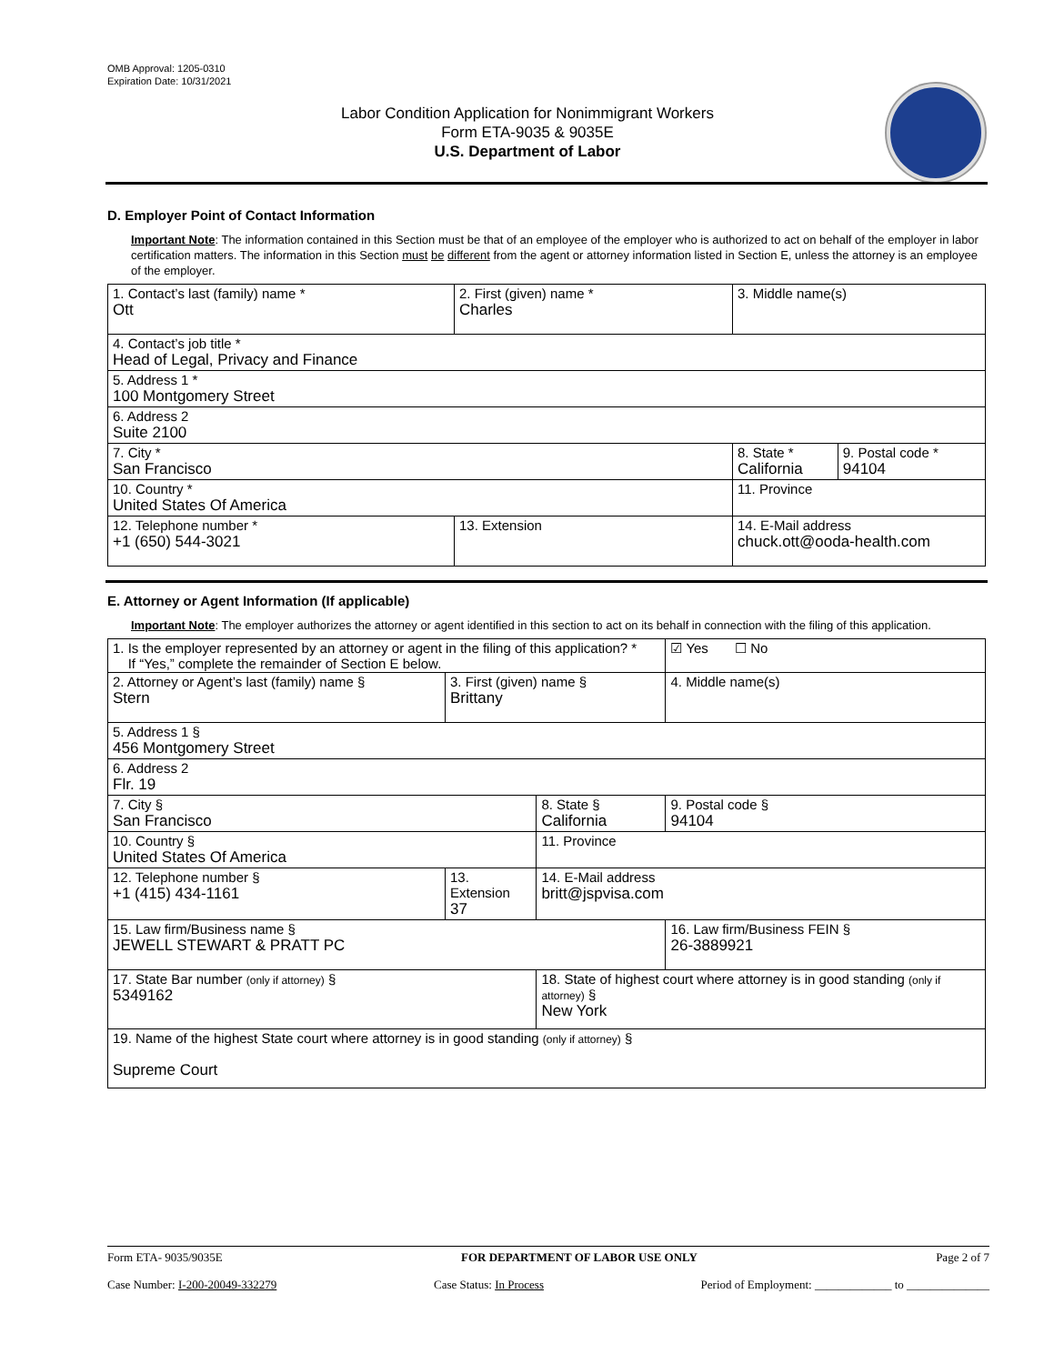OMB Approval: 1205-0310
Expiration Date: 10/31/2021
Labor Condition Application for Nonimmigrant Workers
Form ETA-9035 & 9035E
U.S. Department of Labor
D. Employer Point of Contact Information
Important Note: The information contained in this Section must be that of an employee of the employer who is authorized to act on behalf of the employer in labor certification matters. The information in this Section must be different from the agent or attorney information listed in Section E, unless the attorney is an employee of the employer.
| 1. Contact’s last (family) name * Ott | 2. First (given) name * Charles | 3. Middle name(s) | |
| 4. Contact’s job title * Head of Legal, Privacy and Finance | | | |
| 5. Address 1 * 100 Montgomery Street | | | |
| 6. Address 2 Suite 2100 | | | |
| 7. City * San Francisco | | 8. State * California | 9. Postal code * 94104 |
| 10. Country * United States Of America | | 11. Province | |
| 12. Telephone number * +1 (650) 544-3021 | 13. Extension | 14. E-Mail address chuck.ott@ooda-health.com | |
E. Attorney or Agent Information (If applicable)
Important Note: The employer authorizes the attorney or agent identified in this section to act on its behalf in connection with the filing of this application.
| 1. Is the employer represented by an attorney or agent in the filing of this application? * If “Yes,” complete the remainder of Section E below. | | | ☑ Yes ☐ No |
| 2. Attorney or Agent’s last (family) name § Stern | 3. First (given) name § Brittany | | 4. Middle name(s) |
| 5. Address 1 § 456 Montgomery Street | | | |
| 6. Address 2 Flr. 19 | | | |
| 7. City § San Francisco | | 8. State § California | 9. Postal code § 94104 |
| 10. Country § United States Of America | | 11. Province | |
| 12. Telephone number § +1 (415) 434-1161 | 13. Extension 37 | 14. E-Mail address britt@jspvisa.com | |
| 15. Law firm/Business name § JEWELL STEWART & PRATT PC | | | 16. Law firm/Business FEIN § 26-3889921 |
| 17. State Bar number (only if attorney) § 5349162 | | 18. State of highest court where attorney is in good standing (only if attorney) § New York | |
| 19. Name of the highest State court where attorney is in good standing (only if attorney) § Supreme Court | | | |
Form ETA- 9035/9035E FOR DEPARTMENT OF LABOR USE ONLY Page 2 of 7
Case Number: I-200-20049-332279 Case Status: In Process Period of Employment: _____________ to ______________